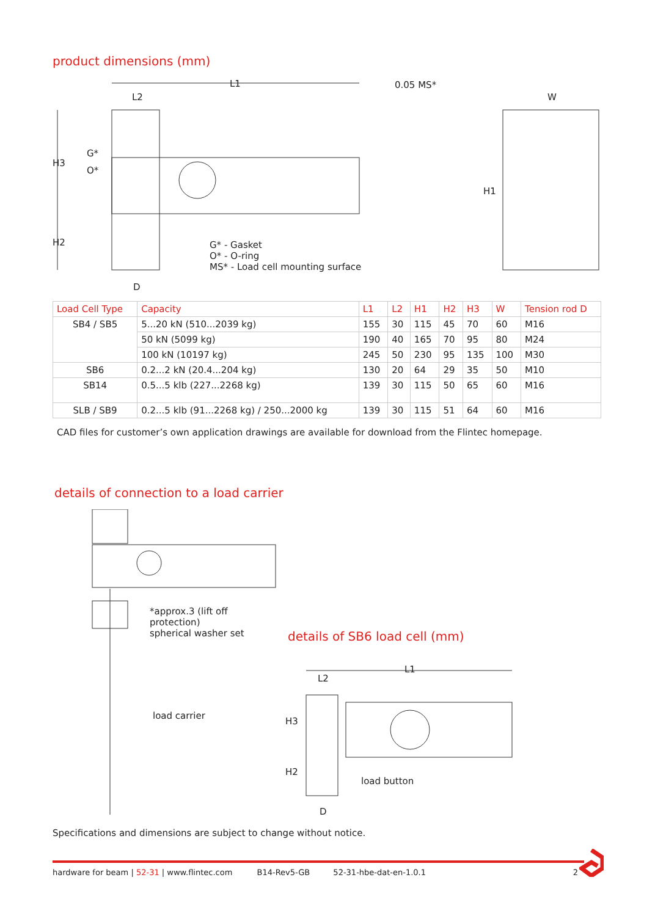product dimensions (mm)
L1
L2
0.05 MS*
W
H3
G*
O*
H1
H2
G* - Gasket
O* - O-ring
MS* - Load cell mounting surface
D
| Load Cell Type | Capacity | L1 | L2 | H1 | H2 | H3 | W | Tension rod D |
| --- | --- | --- | --- | --- | --- | --- | --- | --- |
| SB4 / SB5 | 5...20 kN (510...2039 kg) | 155 | 30 | 115 | 45 | 70 | 60 | M16 |
| | 50 kN (5099 kg) | 190 | 40 | 165 | 70 | 95 | 80 | M24 |
| | 100 kN (10197 kg) | 245 | 50 | 230 | 95 | 135 | 100 | M30 |
| SB6 | 0.2...2 kN (20.4...204 kg) | 130 | 20 | 64 | 29 | 35 | 50 | M10 |
| SB14 | 0.5...5 klb (227...2268 kg) | 139 | 30 | 115 | 50 | 65 | 60 | M16 |
| SLB / SB9 | 0.2...5 klb (91...2268 kg) / 250...2000 kg | 139 | 30 | 115 | 51 | 64 | 60 | M16 |
CAD files for customer’s own application drawings are available for download from the Flintec homepage.
details of connection to a load carrier
*approx.3 (lift off
protection)
spherical washer set
load carrier
details of SB6 load cell (mm)
L1
L2
H3
H2
load button
D
Specifications and dimensions are subject to change without notice.
hardware for beam | 52-31 | www.flintec.com B14-Rev5-GB 52-31-hbe-dat-en-1.0.1 2